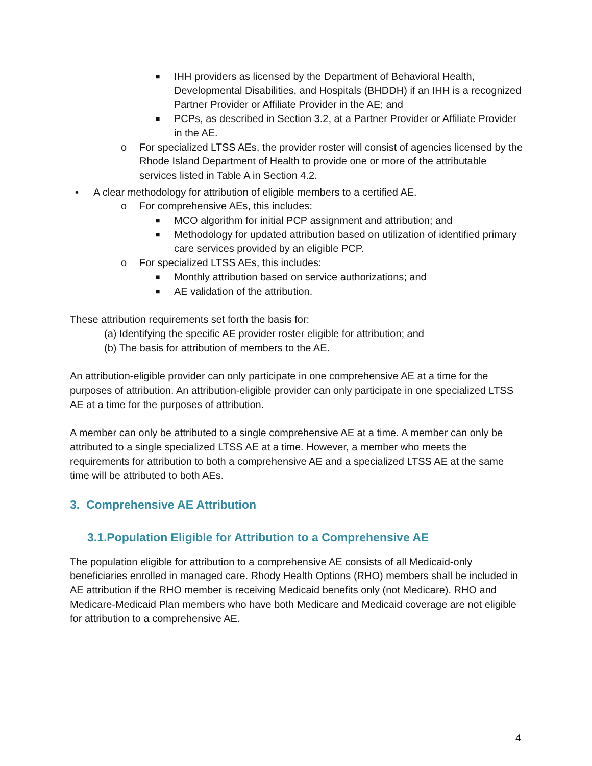■ IHH providers as licensed by the Department of Behavioral Health, Developmental Disabilities, and Hospitals (BHDDH) if an IHH is a recognized Partner Provider or Affiliate Provider in the AE; and
■ PCPs, as described in Section 3.2, at a Partner Provider or Affiliate Provider in the AE.
o For specialized LTSS AEs, the provider roster will consist of agencies licensed by the Rhode Island Department of Health to provide one or more of the attributable services listed in Table A in Section 4.2.
• A clear methodology for attribution of eligible members to a certified AE.
o For comprehensive AEs, this includes:
■ MCO algorithm for initial PCP assignment and attribution; and
■ Methodology for updated attribution based on utilization of identified primary care services provided by an eligible PCP.
o For specialized LTSS AEs, this includes:
■ Monthly attribution based on service authorizations; and
■ AE validation of the attribution.
These attribution requirements set forth the basis for:
(a) Identifying the specific AE provider roster eligible for attribution; and
(b) The basis for attribution of members to the AE.
An attribution-eligible provider can only participate in one comprehensive AE at a time for the purposes of attribution. An attribution-eligible provider can only participate in one specialized LTSS AE at a time for the purposes of attribution.
A member can only be attributed to a single comprehensive AE at a time. A member can only be attributed to a single specialized LTSS AE at a time. However, a member who meets the requirements for attribution to both a comprehensive AE and a specialized LTSS AE at the same time will be attributed to both AEs.
3. Comprehensive AE Attribution
3.1.Population Eligible for Attribution to a Comprehensive AE
The population eligible for attribution to a comprehensive AE consists of all Medicaid-only beneficiaries enrolled in managed care. Rhody Health Options (RHO) members shall be included in AE attribution if the RHO member is receiving Medicaid benefits only (not Medicare). RHO and Medicare-Medicaid Plan members who have both Medicare and Medicaid coverage are not eligible for attribution to a comprehensive AE.
4